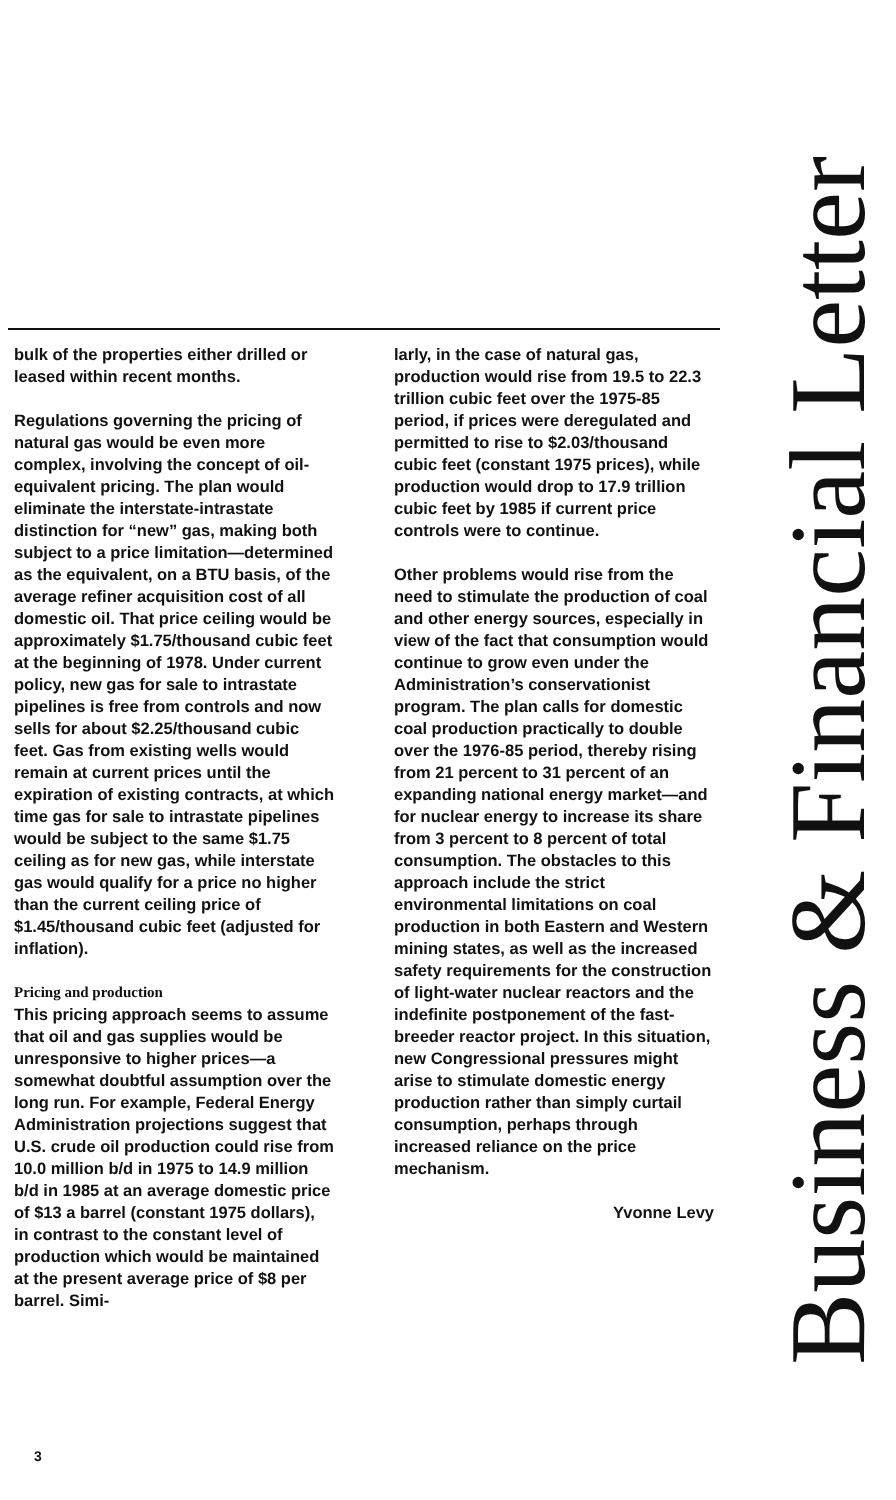bulk of the properties either drilled or leased within recent months.
Regulations governing the pricing of natural gas would be even more complex, involving the concept of oil-equivalent pricing. The plan would eliminate the interstate-intrastate distinction for “new” gas, making both subject to a price limitation—determined as the equivalent, on a BTU basis, of the average refiner acquisition cost of all domestic oil. That price ceiling would be approximately $1.75/thousand cubic feet at the beginning of 1978. Under current policy, new gas for sale to intrastate pipelines is free from controls and now sells for about $2.25/thousand cubic feet. Gas from existing wells would remain at current prices until the expiration of existing contracts, at which time gas for sale to intrastate pipelines would be subject to the same $1.75 ceiling as for new gas, while interstate gas would qualify for a price no higher than the current ceiling price of $1.45/thousand cubic feet (adjusted for inflation).
Pricing and production
This pricing approach seems to assume that oil and gas supplies would be unresponsive to higher prices—a somewhat doubtful assumption over the long run. For example, Federal Energy Administration projections suggest that U.S. crude oil production could rise from 10.0 million b/d in 1975 to 14.9 million b/d in 1985 at an average domestic price of $13 a barrel (constant 1975 dollars), in contrast to the constant level of production which would be maintained at the present average price of $8 per barrel. Simi-
larly, in the case of natural gas, production would rise from 19.5 to 22.3 trillion cubic feet over the 1975-85 period, if prices were deregulated and permitted to rise to $2.03/thousand cubic feet (constant 1975 prices), while production would drop to 17.9 trillion cubic feet by 1985 if current price controls were to continue.
Other problems would rise from the need to stimulate the production of coal and other energy sources, especially in view of the fact that consumption would continue to grow even under the Administration’s conservationist program. The plan calls for domestic coal production practically to double over the 1976-85 period, thereby rising from 21 percent to 31 percent of an expanding national energy market—and for nuclear energy to increase its share from 3 percent to 8 percent of total consumption. The obstacles to this approach include the strict environmental limitations on coal production in both Eastern and Western mining states, as well as the increased safety requirements for the construction of light-water nuclear reactors and the indefinite postponement of the fast-breeder reactor project. In this situation, new Congressional pressures might arise to stimulate domestic energy production rather than simply curtail consumption, perhaps through increased reliance on the price mechanism.
Yvonne Levy
Business & Financial Letter
3